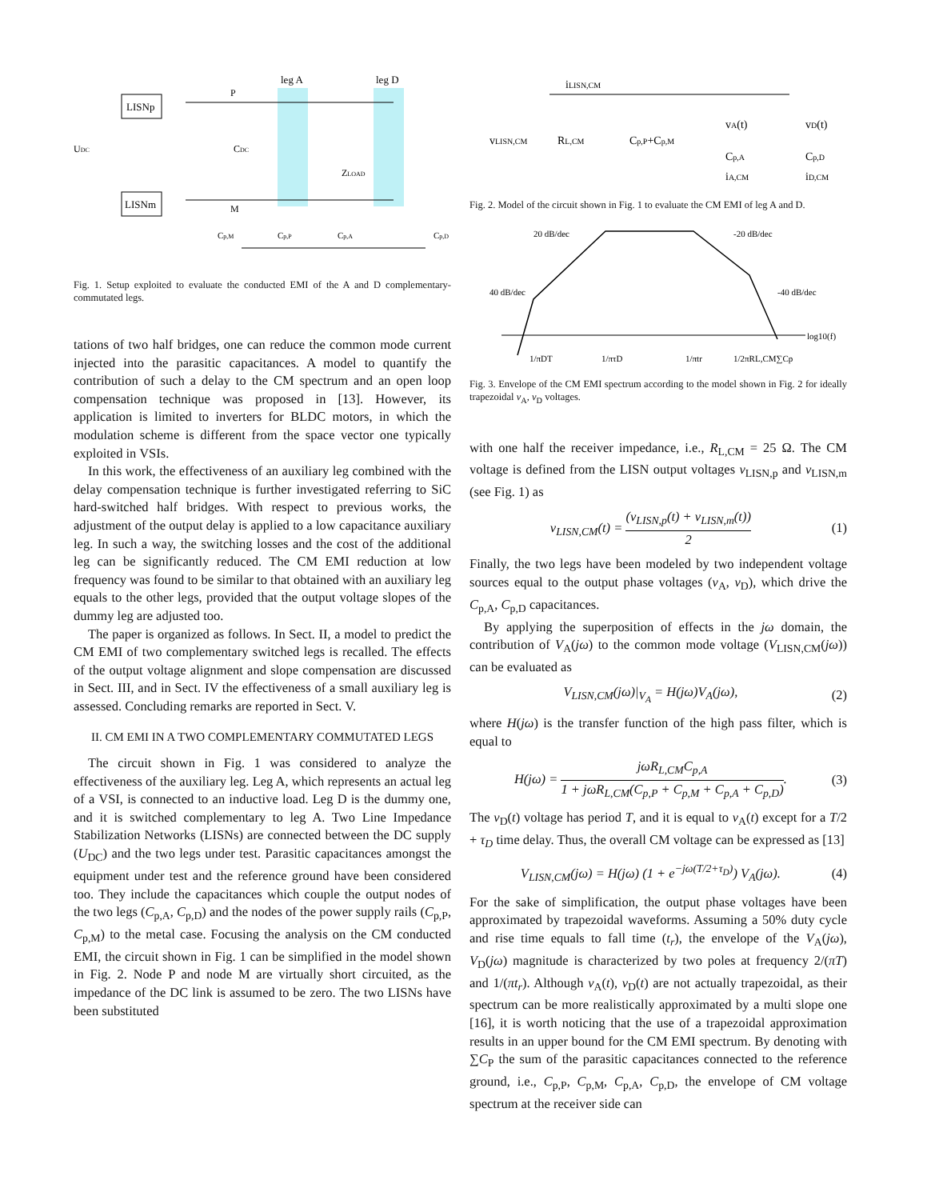LISNp
LISNm
leg A
leg D
UDC
P
M
CDC
ZLOAD
Cp,M
Cp,P
Cp,A
Cp,D
Fig. 1. Setup exploited to evaluate the conducted EMI of the A and D complementary-commutated legs.
tations of two half bridges, one can reduce the common mode current injected into the parasitic capacitances. A model to quantify the contribution of such a delay to the CM spectrum and an open loop compensation technique was proposed in [13]. However, its application is limited to inverters for BLDC motors, in which the modulation scheme is different from the space vector one typically exploited in VSIs.
In this work, the effectiveness of an auxiliary leg combined with the delay compensation technique is further investigated referring to SiC hard-switched half bridges. With respect to previous works, the adjustment of the output delay is applied to a low capacitance auxiliary leg. In such a way, the switching losses and the cost of the additional leg can be significantly reduced. The CM EMI reduction at low frequency was found to be similar to that obtained with an auxiliary leg equals to the other legs, provided that the output voltage slopes of the dummy leg are adjusted too.
The paper is organized as follows. In Sect. II, a model to predict the CM EMI of two complementary switched legs is recalled. The effects of the output voltage alignment and slope compensation are discussed in Sect. III, and in Sect. IV the effectiveness of a small auxiliary leg is assessed. Concluding remarks are reported in Sect. V.
II. CM EMI IN A TWO COMPLEMENTARY COMMUTATED LEGS
The circuit shown in Fig. 1 was considered to analyze the effectiveness of the auxiliary leg. Leg A, which represents an actual leg of a VSI, is connected to an inductive load. Leg D is the dummy one, and it is switched complementary to leg A. Two Line Impedance Stabilization Networks (LISNs) are connected between the DC supply (U<sub>DC</sub>) and the two legs under test. Parasitic capacitances amongst the equipment under test and the reference ground have been considered too. They include the capacitances which couple the output nodes of the two legs (C<sub>p,A</sub>, C<sub>p,D</sub>) and the nodes of the power supply rails (C<sub>p,P</sub>, C<sub>p,M</sub>) to the metal case. Focusing the analysis on the CM conducted EMI, the circuit shown in Fig. 1 can be simplified in the model shown in Fig. 2. Node P and node M are virtually short circuited, as the impedance of the DC link is assumed to be zero. The two LISNs have been substituted
iLISN,CM
vLISN,CM
RL,CM
Cp,P+Cp,M
vA(t)
vD(t)
Cp,A
Cp,D
iA,CM
iD,CM
Fig. 2. Model of the circuit shown in Fig. 1 to evaluate the CM EMI of leg A and D.
20 dB/dec
-20 dB/dec
40 dB/dec
-40 dB/dec
log10(f)
1/πDT
1/πτD
1/πtr
1/2πRL,CM∑Cp
Fig. 3. Envelope of the CM EMI spectrum according to the model shown in Fig. 2 for ideally trapezoidal v<sub>A</sub>, v<sub>D</sub> voltages.
with one half the receiver impedance, i.e., R<sub>L,CM</sub> = 25 Ω. The CM voltage is defined from the LISN output voltages v<sub>LISN,p</sub> and v<sub>LISN,m</sub> (see Fig. 1) as
v<sub>LISN,CM</sub>(t) = (v<sub>LISN,p</sub>(t) + v<sub>LISN,m</sub>(t)) 2 (1)
Finally, the two legs have been modeled by two independent voltage sources equal to the output phase voltages (v<sub>A</sub>, v<sub>D</sub>), which drive the C<sub>p,A</sub>, C<sub>p,D</sub> capacitances.
By applying the superposition of effects in the jω domain, the contribution of V<sub>A</sub>(jω) to the common mode voltage (V<sub>LISN,CM</sub>(jω)) can be evaluated as
V<sub>LISN,CM</sub>(jω)|<sub>V<sub>A</sub></sub> = H(jω)V<sub>A</sub>(jω), (2)
where H(jω) is the transfer function of the high pass filter, which is equal to
H(jω) = jωR<sub>L,CM</sub>C<sub>p,A</sub> 1 + jωR<sub>L,CM</sub>(C<sub>p,P</sub> + C<sub>p,M</sub> + C<sub>p,A</sub> + C<sub>p,D</sub>). (3)
The v<sub>D</sub>(t) voltage has period T, and it is equal to v<sub>A</sub>(t) except for a T/2 + τ<sub>D</sub> time delay. Thus, the overall CM voltage can be expressed as [13]
V<sub>LISN,CM</sub>(jω) = H(jω) (1 + e<sup>−jω(T/2+τ<sub>D</sub>)</sup>) V<sub>A</sub>(jω). (4)
For the sake of simplification, the output phase voltages have been approximated by trapezoidal waveforms. Assuming a 50% duty cycle and rise time equals to fall time (t<sub>r</sub>), the envelope of the V<sub>A</sub>(jω), V<sub>D</sub>(jω) magnitude is characterized by two poles at frequency 2/(πT) and 1/(πt<sub>r</sub>). Although v<sub>A</sub>(t), v<sub>D</sub>(t) are not actually trapezoidal, as their spectrum can be more realistically approximated by a multi slope one [16], it is worth noticing that the use of a trapezoidal approximation results in an upper bound for the CM EMI spectrum. By denoting with ∑C<sub>P</sub> the sum of the parasitic capacitances connected to the reference ground, i.e., C<sub>p,P</sub>, C<sub>p,M</sub>, C<sub>p,A</sub>, C<sub>p,D</sub>, the envelope of CM voltage spectrum at the receiver side can